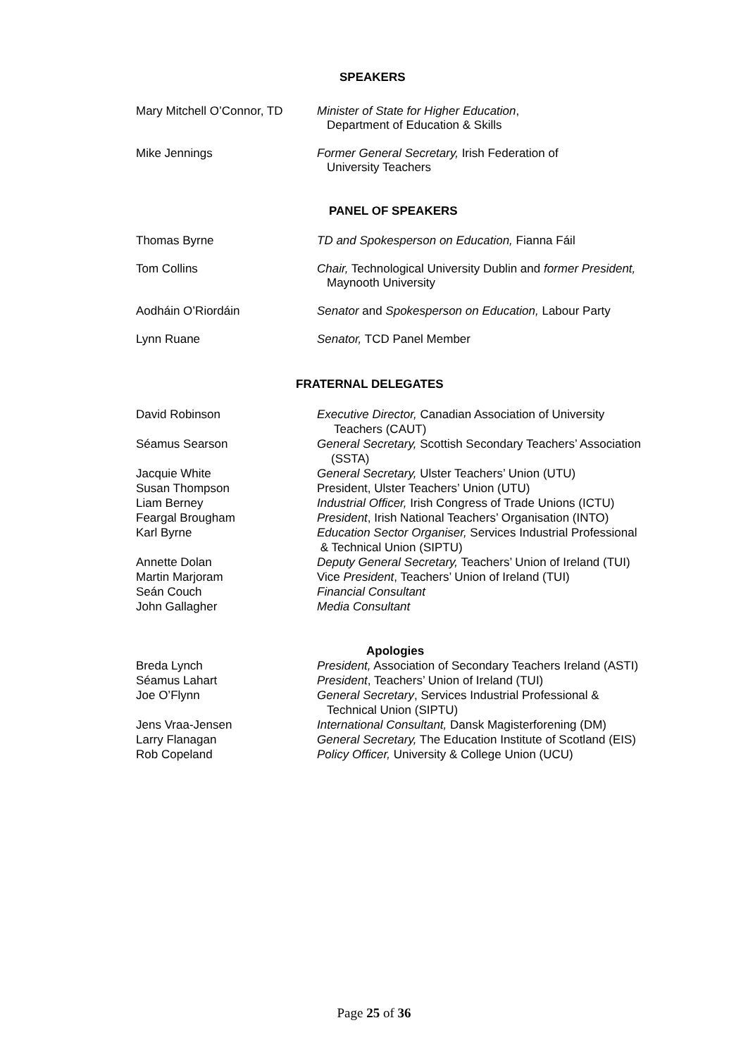SPEAKERS
Mary Mitchell O’Connor, TD
Minister of State for Higher Education,
Department of Education & Skills
Mike Jennings Former General Secretary, Irish Federation of
University Teachers
PANEL OF SPEAKERS
Thomas Byrne TD and Spokesperson on Education, Fianna Fáil
Tom Collins Chair, Technological University Dublin and former President,
Maynooth University
Aodháin O’Riordáin Senator and Spokesperson on Education, Labour Party
Lynn Ruane Senator, TCD Panel Member
FRATERNAL DELEGATES
David Robinson Executive Director, Canadian Association of University
Teachers (CAUT)
Séamus Searson General Secretary, Scottish Secondary Teachers’ Association
(SSTA)
Jacquie White General Secretary, Ulster Teachers’ Union (UTU)
Susan Thompson President, Ulster Teachers’ Union (UTU)
Liam Berney Industrial Officer, Irish Congress of Trade Unions (ICTU)
Feargal Brougham President, Irish National Teachers’ Organisation (INTO)
Karl Byrne Education Sector Organiser, Services Industrial Professional
& Technical Union (SIPTU)
Annette Dolan Deputy General Secretary, Teachers’ Union of Ireland (TUI)
Martin Marjoram Vice President, Teachers’ Union of Ireland (TUI)
Seán Couch Financial Consultant
John Gallagher Media Consultant
Apologies
Breda Lynch President, Association of Secondary Teachers Ireland (ASTI)
Séamus Lahart President, Teachers’ Union of Ireland (TUI)
Joe O’Flynn General Secretary, Services Industrial Professional &
Technical Union (SIPTU)
Jens Vraa-Jensen International Consultant, Dansk Magisterforening (DM)
Larry Flanagan General Secretary, The Education Institute of Scotland (EIS)
Rob Copeland Policy Officer, University & College Union (UCU)
Page 25 of 36